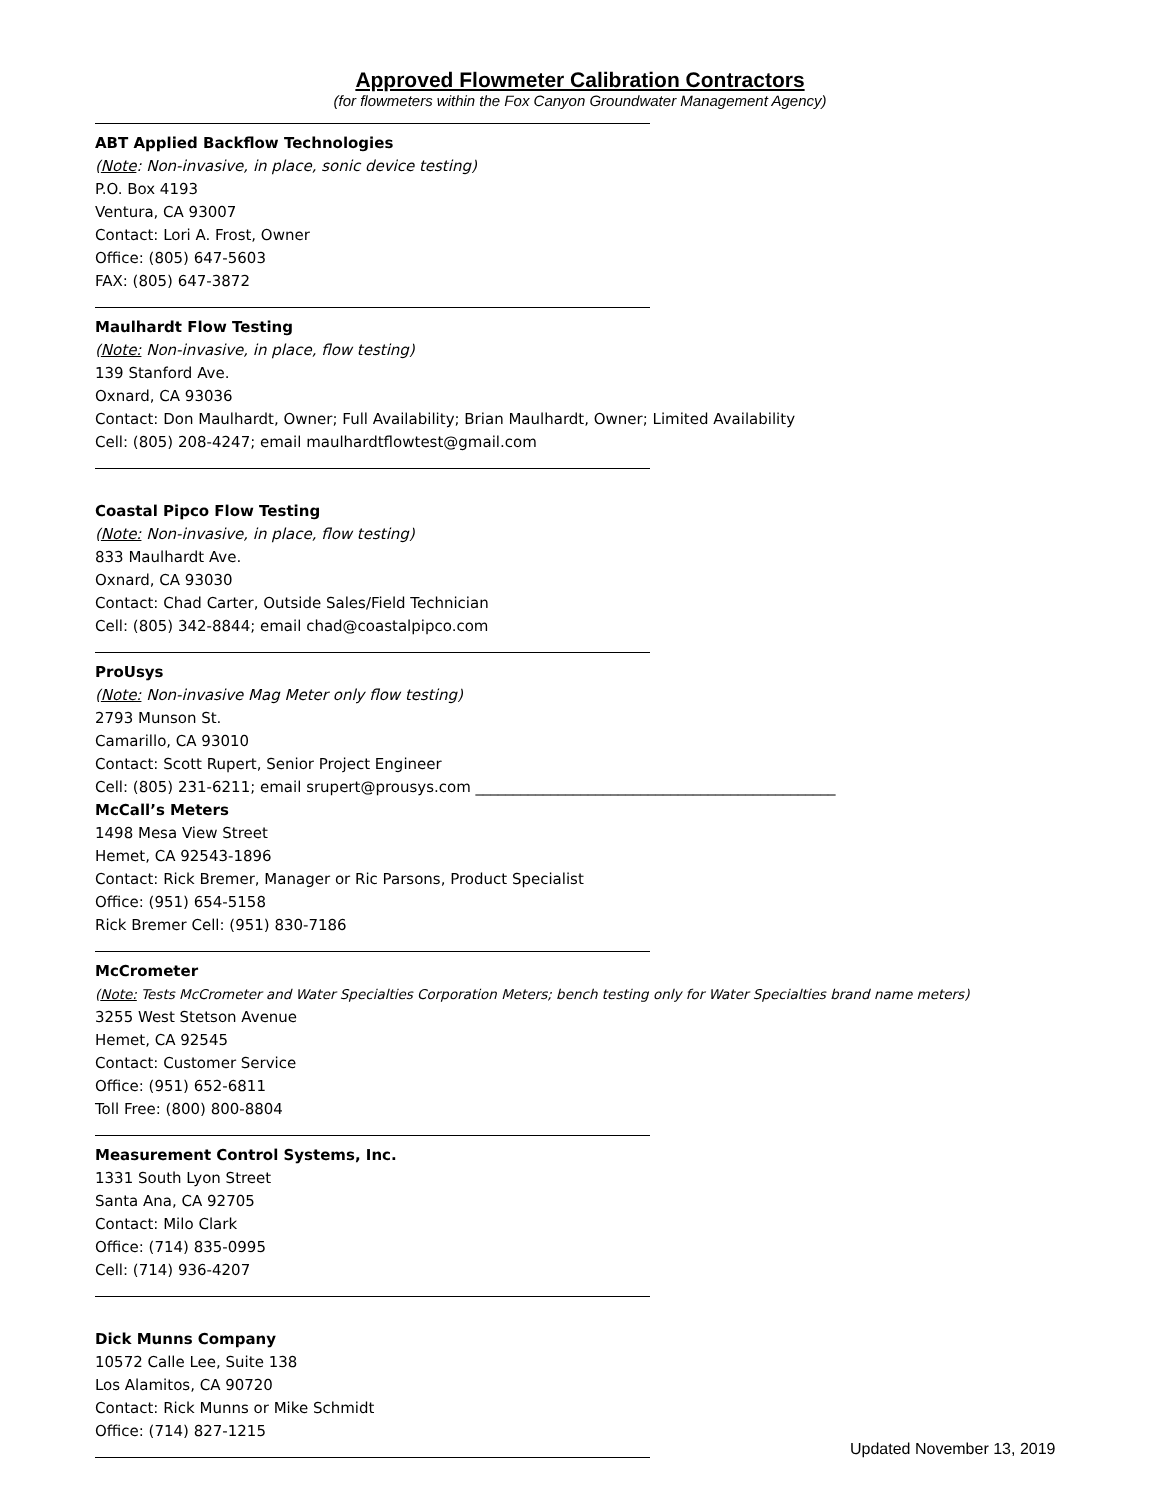Approved Flowmeter Calibration Contractors
(for flowmeters within the Fox Canyon Groundwater Management Agency)
ABT Applied Backflow Technologies
(Note: Non-invasive, in place, sonic device testing)
P.O. Box 4193
Ventura, CA 93007
Contact: Lori A. Frost, Owner
Office: (805) 647-5603
FAX: (805) 647-3872
Maulhardt Flow Testing
(Note: Non-invasive, in place, flow testing)
139 Stanford Ave.
Oxnard, CA 93036
Contact: Don Maulhardt, Owner; Full Availability; Brian Maulhardt, Owner; Limited Availability
Cell: (805) 208-4247; email maulhardtflowtest@gmail.com
Coastal Pipco Flow Testing
(Note: Non-invasive, in place, flow testing)
833 Maulhardt Ave.
Oxnard, CA 93030
Contact: Chad Carter, Outside Sales/Field Technician
Cell: (805) 342-8844; email chad@coastalpipco.com
ProUsys
(Note: Non-invasive Mag Meter only flow testing)
2793 Munson St.
Camarillo, CA 93010
Contact: Scott Rupert, Senior Project Engineer
Cell: (805) 231-6211; email srupert@prousys.com ________________________________________________
McCall’s Meters
1498 Mesa View Street
Hemet, CA 92543-1896
Contact: Rick Bremer, Manager or Ric Parsons, Product Specialist
Office: (951) 654-5158
Rick Bremer Cell: (951) 830-7186
McCrometer
(Note: Tests McCrometer and Water Specialties Corporation Meters; bench testing only for Water Specialties brand name meters)
3255 West Stetson Avenue
Hemet, CA 92545
Contact: Customer Service
Office: (951) 652-6811
Toll Free: (800) 800-8804
Measurement Control Systems, Inc.
1331 South Lyon Street
Santa Ana, CA 92705
Contact: Milo Clark
Office: (714) 835-0995
Cell: (714) 936-4207
Dick Munns Company
10572 Calle Lee, Suite 138
Los Alamitos, CA 90720
Contact: Rick Munns or Mike Schmidt
Office: (714) 827-1215
Updated November 13, 2019